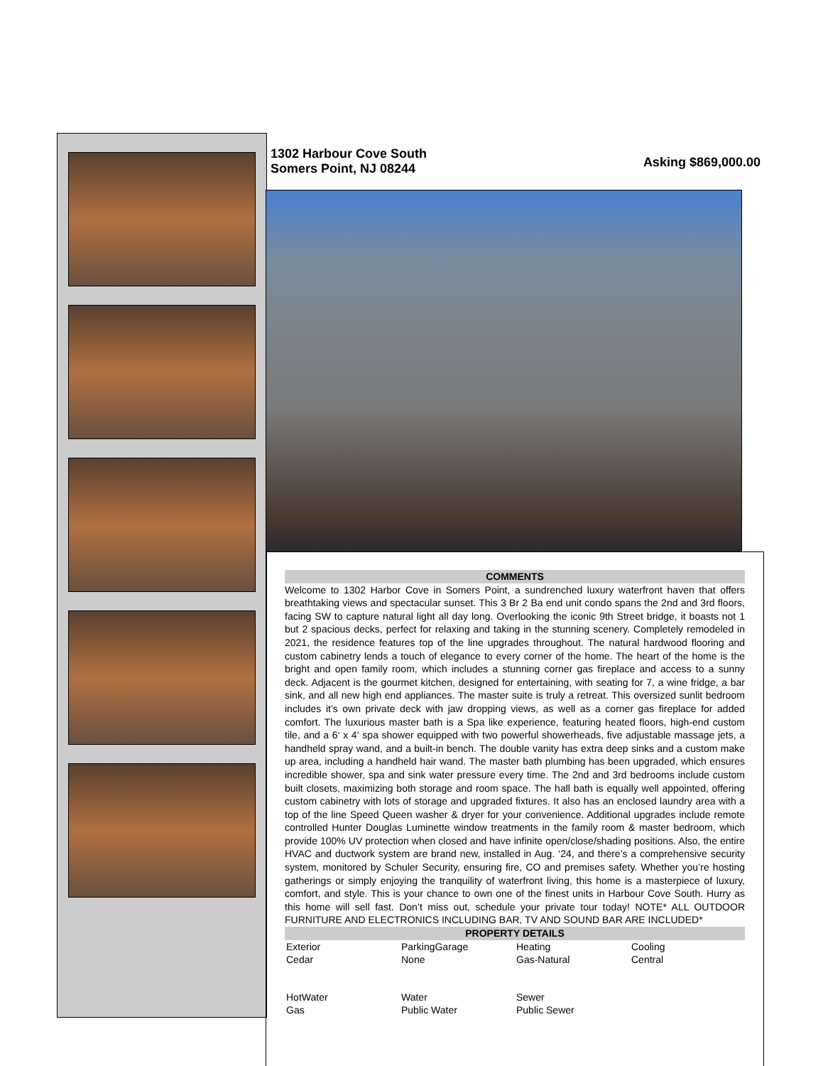1302 Harbour Cove South
Somers Point, NJ 08244
Asking $869,000.00
COMMENTS
Welcome to 1302 Harbor Cove in Somers Point, a sundrenched luxury waterfront haven that offers breathtaking views and spectacular sunset. This 3 Br 2 Ba end unit condo spans the 2nd and 3rd floors, facing SW to capture natural light all day long. Overlooking the iconic 9th Street bridge, it boasts not 1 but 2 spacious decks, perfect for relaxing and taking in the stunning scenery. Completely remodeled in 2021, the residence features top of the line upgrades throughout. The natural hardwood flooring and custom cabinetry lends a touch of elegance to every corner of the home. The heart of the home is the bright and open family room, which includes a stunning corner gas fireplace and access to a sunny deck. Adjacent is the gourmet kitchen, designed for entertaining, with seating for 7, a wine fridge, a bar sink, and all new high end appliances. The master suite is truly a retreat. This oversized sunlit bedroom includes it’s own private deck with jaw dropping views, as well as a corner gas fireplace for added comfort. The luxurious master bath is a Spa like experience, featuring heated floors, high-end custom tile, and a 6‘ x 4‘ spa shower equipped with two powerful showerheads, five adjustable massage jets, a handheld spray wand, and a built-in bench. The double vanity has extra deep sinks and a custom make up area, including a handheld hair wand. The master bath plumbing has been upgraded, which ensures incredible shower, spa and sink water pressure every time. The 2nd and 3rd bedrooms include custom built closets, maximizing both storage and room space. The hall bath is equally well appointed, offering custom cabinetry with lots of storage and upgraded fixtures. It also has an enclosed laundry area with a top of the line Speed Queen washer & dryer for your convenience. Additional upgrades include remote controlled Hunter Douglas Luminette window treatments in the family room & master bedroom, which provide 100% UV protection when closed and have infinite open/close/shading positions. Also, the entire HVAC and ductwork system are brand new, installed in Aug. ‘24, and there’s a comprehensive security system, monitored by Schuler Security, ensuring fire, CO and premises safety. Whether you’re hosting gatherings or simply enjoying the tranquility of waterfront living, this home is a masterpiece of luxury, comfort, and style. This is your chance to own one of the finest units in Harbour Cove South. Hurry as this home will sell fast. Don’t miss out, schedule your private tour today! NOTE* ALL OUTDOOR FURNITURE AND ELECTRONICS INCLUDING BAR, TV AND SOUND BAR ARE INCLUDED*
PROPERTY DETAILS
| Exterior | ParkingGarage | Heating | Cooling |
| Cedar | None | Gas-Natural | Central |
| HotWater | Water | Sewer | |
| Gas | Public Water | Public Sewer | |